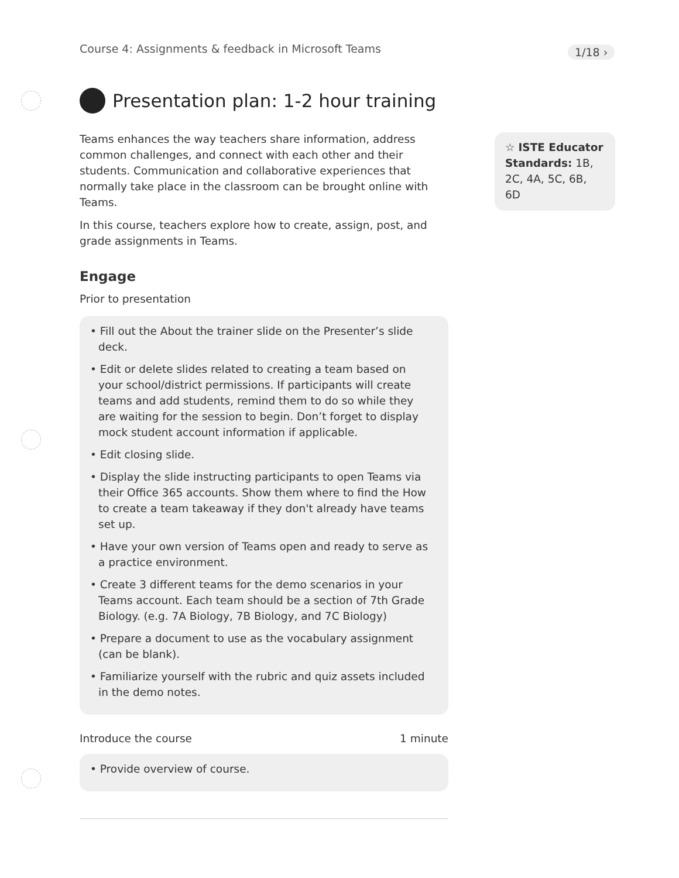Course 4: Assignments & feedback in Microsoft Teams
1/18 ›
☆ ISTE Educator Standards: 1B, 2C, 4A, 5C, 6B, 6D
Presentation plan: 1-2 hour training
Teams enhances the way teachers share information, address common challenges, and connect with each other and their students. Communication and collaborative experiences that normally take place in the classroom can be brought online with Teams.
In this course, teachers explore how to create, assign, post, and grade assignments in Teams.
Engage
Prior to presentation
• Fill out the About the trainer slide on the Presenter’s slide deck.
• Edit or delete slides related to creating a team based on your school/district permissions. If participants will create teams and add students, remind them to do so while they are waiting for the session to begin. Don’t forget to display mock student account information if applicable.
• Edit closing slide.
• Display the slide instructing participants to open Teams via their Office 365 accounts. Show them where to find the How to create a team takeaway if they don't already have teams set up.
• Have your own version of Teams open and ready to serve as a practice environment.
• Create 3 different teams for the demo scenarios in your Teams account. Each team should be a section of 7th Grade Biology. (e.g. 7A Biology, 7B Biology, and 7C Biology)
• Prepare a document to use as the vocabulary assignment (can be blank).
• Familiarize yourself with the rubric and quiz assets included in the demo notes.
Introduce the course 1 minute
• Provide overview of course.